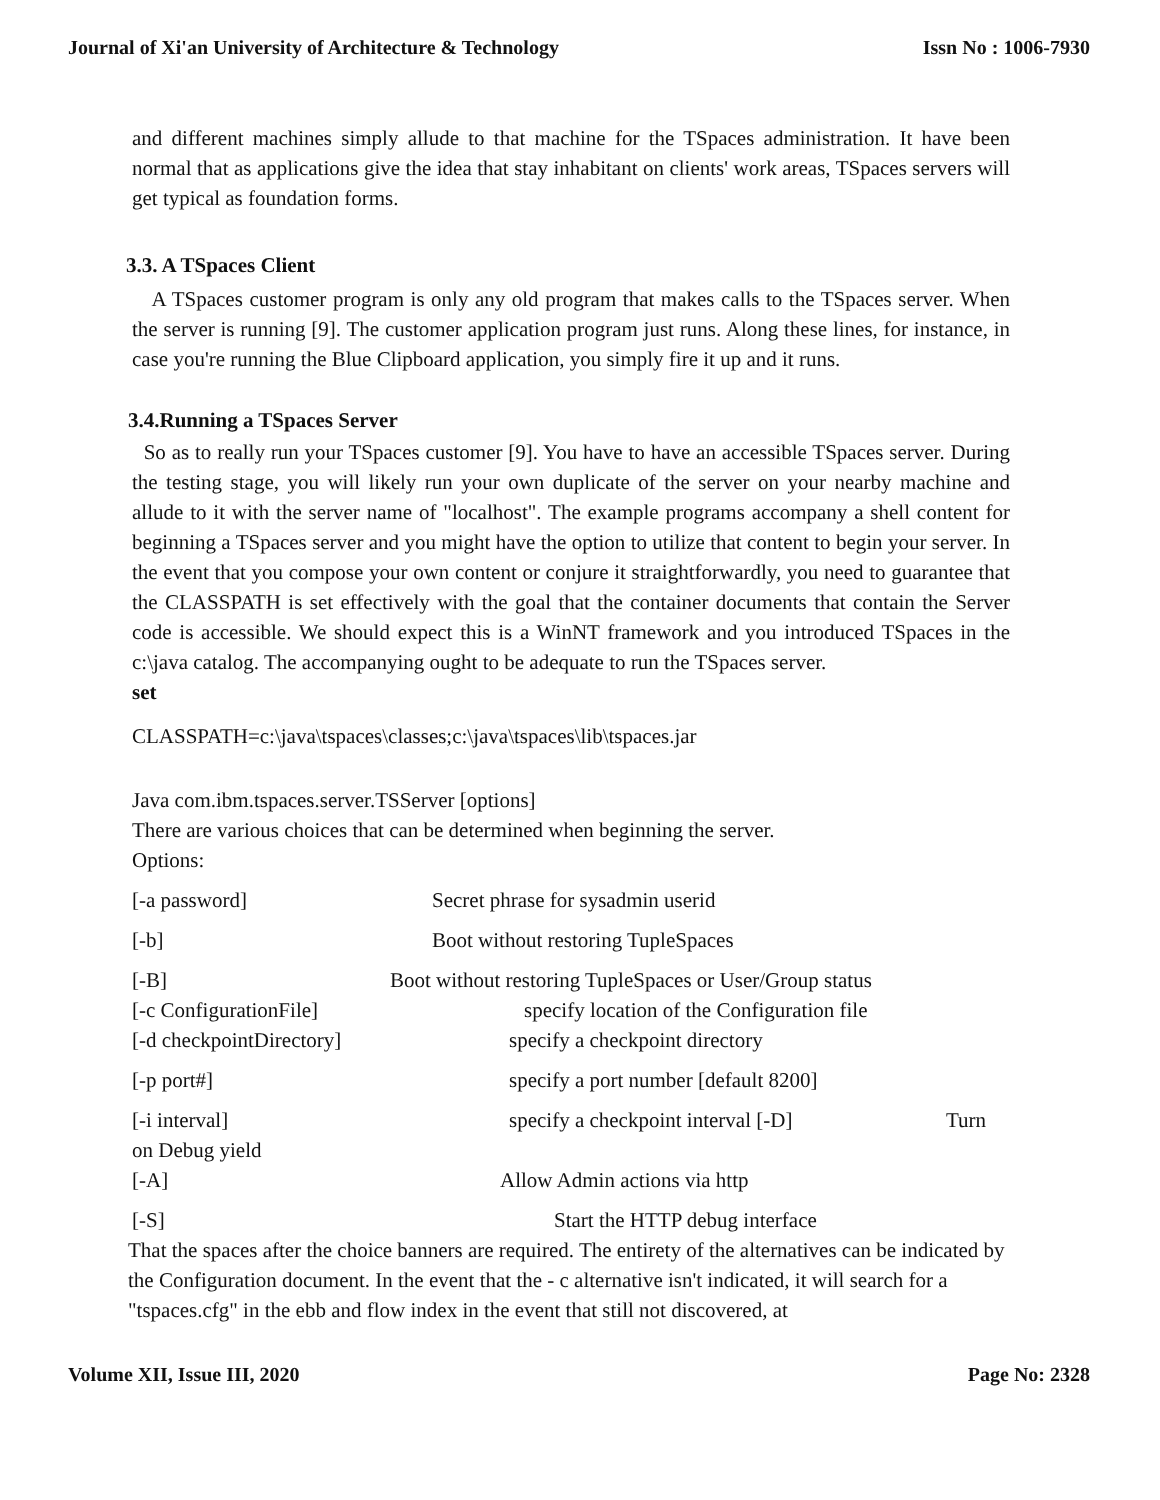Journal of Xi'an University of Architecture & Technology Issn No : 1006-7930
and different machines simply allude to that machine for the TSpaces administration. It have been normal that as applications give the idea that stay inhabitant on clients' work areas, TSpaces servers will get typical as foundation forms.
3.3. A TSpaces Client
A TSpaces customer program is only any old program that makes calls to the TSpaces server. When the server is running [9]. The customer application program just runs. Along these lines, for instance, in case you're running the Blue Clipboard application, you simply fire it up and it runs.
3.4.Running a TSpaces Server
So as to really run your TSpaces customer [9]. You have to have an accessible TSpaces server. During the testing stage, you will likely run your own duplicate of the server on your nearby machine and allude to it with the server name of "localhost". The example programs accompany a shell content for beginning a TSpaces server and you might have the option to utilize that content to begin your server. In the event that you compose your own content or conjure it straightforwardly, you need to guarantee that the CLASSPATH is set effectively with the goal that the container documents that contain the Server code is accessible. We should expect this is a WinNT framework and you introduced TSpaces in the c:\java catalog. The accompanying ought to be adequate to run the TSpaces server.
set
CLASSPATH=c:\java\tspaces\classes;c:\java\tspaces\lib\tspaces.jar
Java com.ibm.tspaces.server.TSServer [options]
There are various choices that can be determined when beginning the server.
Options:
[-a password] Secret phrase for sysadmin userid
[-b] Boot without restoring TupleSpaces
[-B] Boot without restoring TupleSpaces or User/Group status
[-c ConfigurationFile] specify location of the Configuration file
[-d checkpointDirectory] specify a checkpoint directory
[-p port#] specify a port number [default 8200]
[-i interval] specify a checkpoint interval [-D] Turn
on Debug yield
[-A] Allow Admin actions via http
[-S] Start the HTTP debug interface
That the spaces after the choice banners are required. The entirety of the alternatives can be indicated by the Configuration document. In the event that the - c alternative isn't indicated, it will search for a "tspaces.cfg" in the ebb and flow index in the event that still not discovered, at
Volume XII, Issue III, 2020 Page No: 2328